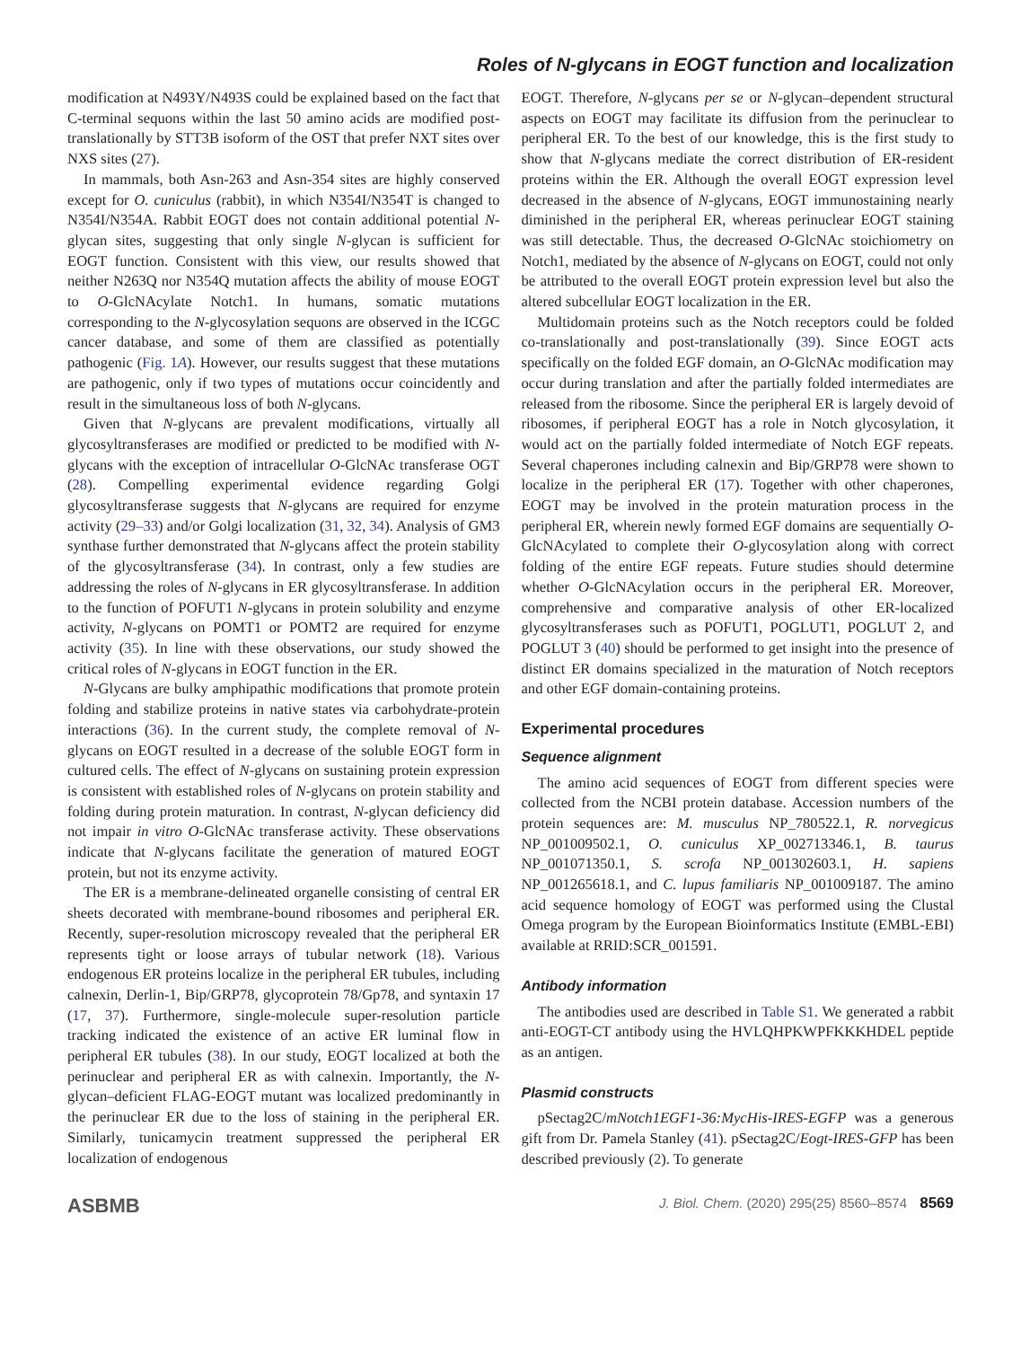Roles of N-glycans in EOGT function and localization
modification at N493Y/N493S could be explained based on the fact that C-terminal sequons within the last 50 amino acids are modified post-translationally by STT3B isoform of the OST that prefer NXT sites over NXS sites (27).
In mammals, both Asn-263 and Asn-354 sites are highly conserved except for O. cuniculus (rabbit), in which N354I/N354T is changed to N354I/N354A. Rabbit EOGT does not contain additional potential N-glycan sites, suggesting that only single N-glycan is sufficient for EOGT function. Consistent with this view, our results showed that neither N263Q nor N354Q mutation affects the ability of mouse EOGT to O-GlcNAcylate Notch1. In humans, somatic mutations corresponding to the N-glycosylation sequons are observed in the ICGC cancer database, and some of them are classified as potentially pathogenic (Fig. 1A). However, our results suggest that these mutations are pathogenic, only if two types of mutations occur coincidently and result in the simultaneous loss of both N-glycans.
Given that N-glycans are prevalent modifications, virtually all glycosyltransferases are modified or predicted to be modified with N-glycans with the exception of intracellular O-GlcNAc transferase OGT (28). Compelling experimental evidence regarding Golgi glycosyltransferase suggests that N-glycans are required for enzyme activity (29–33) and/or Golgi localization (31, 32, 34). Analysis of GM3 synthase further demonstrated that N-glycans affect the protein stability of the glycosyltransferase (34). In contrast, only a few studies are addressing the roles of N-glycans in ER glycosyltransferase. In addition to the function of POFUT1 N-glycans in protein solubility and enzyme activity, N-glycans on POMT1 or POMT2 are required for enzyme activity (35). In line with these observations, our study showed the critical roles of N-glycans in EOGT function in the ER.
N-Glycans are bulky amphipathic modifications that promote protein folding and stabilize proteins in native states via carbohydrate-protein interactions (36). In the current study, the complete removal of N-glycans on EOGT resulted in a decrease of the soluble EOGT form in cultured cells. The effect of N-glycans on sustaining protein expression is consistent with established roles of N-glycans on protein stability and folding during protein maturation. In contrast, N-glycan deficiency did not impair in vitro O-GlcNAc transferase activity. These observations indicate that N-glycans facilitate the generation of matured EOGT protein, but not its enzyme activity.
The ER is a membrane-delineated organelle consisting of central ER sheets decorated with membrane-bound ribosomes and peripheral ER. Recently, super-resolution microscopy revealed that the peripheral ER represents tight or loose arrays of tubular network (18). Various endogenous ER proteins localize in the peripheral ER tubules, including calnexin, Derlin-1, Bip/GRP78, glycoprotein 78/Gp78, and syntaxin 17 (17, 37). Furthermore, single-molecule super-resolution particle tracking indicated the existence of an active ER luminal flow in peripheral ER tubules (38). In our study, EOGT localized at both the perinuclear and peripheral ER as with calnexin. Importantly, the N-glycan–deficient FLAG-EOGT mutant was localized predominantly in the perinuclear ER due to the loss of staining in the peripheral ER. Similarly, tunicamycin treatment suppressed the peripheral ER localization of endogenous
EOGT. Therefore, N-glycans per se or N-glycan–dependent structural aspects on EOGT may facilitate its diffusion from the perinuclear to peripheral ER. To the best of our knowledge, this is the first study to show that N-glycans mediate the correct distribution of ER-resident proteins within the ER. Although the overall EOGT expression level decreased in the absence of N-glycans, EOGT immunostaining nearly diminished in the peripheral ER, whereas perinuclear EOGT staining was still detectable. Thus, the decreased O-GlcNAc stoichiometry on Notch1, mediated by the absence of N-glycans on EOGT, could not only be attributed to the overall EOGT protein expression level but also the altered subcellular EOGT localization in the ER.
Multidomain proteins such as the Notch receptors could be folded co-translationally and post-translationally (39). Since EOGT acts specifically on the folded EGF domain, an O-GlcNAc modification may occur during translation and after the partially folded intermediates are released from the ribosome. Since the peripheral ER is largely devoid of ribosomes, if peripheral EOGT has a role in Notch glycosylation, it would act on the partially folded intermediate of Notch EGF repeats. Several chaperones including calnexin and Bip/GRP78 were shown to localize in the peripheral ER (17). Together with other chaperones, EOGT may be involved in the protein maturation process in the peripheral ER, wherein newly formed EGF domains are sequentially O-GlcNAcylated to complete their O-glycosylation along with correct folding of the entire EGF repeats. Future studies should determine whether O-GlcNAcylation occurs in the peripheral ER. Moreover, comprehensive and comparative analysis of other ER-localized glycosyltransferases such as POFUT1, POGLUT1, POGLUT 2, and POGLUT 3 (40) should be performed to get insight into the presence of distinct ER domains specialized in the maturation of Notch receptors and other EGF domain-containing proteins.
Experimental procedures
Sequence alignment
The amino acid sequences of EOGT from different species were collected from the NCBI protein database. Accession numbers of the protein sequences are: M. musculus NP_780522.1, R. norvegicus NP_001009502.1, O. cuniculus XP_002713346.1, B. taurus NP_001071350.1, S. scrofa NP_001302603.1, H. sapiens NP_001265618.1, and C. lupus familiaris NP_001009187. The amino acid sequence homology of EOGT was performed using the Clustal Omega program by the European Bioinformatics Institute (EMBL-EBI) available at RRID:SCR_001591.
Antibody information
The antibodies used are described in Table S1. We generated a rabbit anti-EOGT-CT antibody using the HVLQHPKWPFKKKHDEL peptide as an antigen.
Plasmid constructs
pSectag2C/mNotch1EGF1-36:MycHis-IRES-EGFP was a generous gift from Dr. Pamela Stanley (41). pSectag2C/Eogt-IRES-GFP has been described previously (2). To generate
ASBMB J. Biol. Chem. (2020) 295(25) 8560–8574 8569